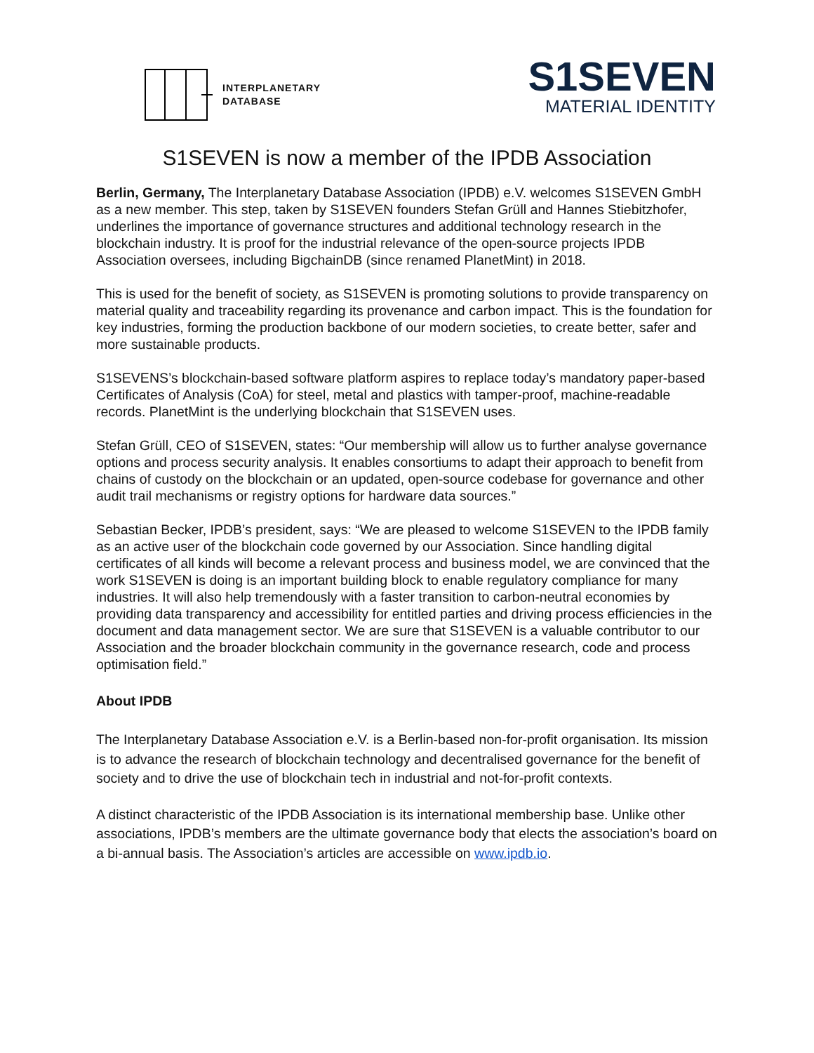INTERPLANETARY
DATABASE
S1SEVEN
MATERIAL IDENTITY
S1SEVEN is now a member of the IPDB Association
Berlin, Germany, The Interplanetary Database Association (IPDB) e.V. welcomes S1SEVEN GmbH as a new member. This step, taken by S1SEVEN founders Stefan Grüll and Hannes Stiebitzhofer, underlines the importance of governance structures and additional technology research in the blockchain industry. It is proof for the industrial relevance of the open-source projects IPDB Association oversees, including BigchainDB (since renamed PlanetMint) in 2018.
This is used for the benefit of society, as S1SEVEN is promoting solutions to provide transparency on material quality and traceability regarding its provenance and carbon impact. This is the foundation for key industries, forming the production backbone of our modern societies, to create better, safer and more sustainable products.
S1SEVENS’s blockchain-based software platform aspires to replace today’s mandatory paper-based Certificates of Analysis (CoA) for steel, metal and plastics with tamper-proof, machine-readable records. PlanetMint is the underlying blockchain that S1SEVEN uses.
Stefan Grüll, CEO of S1SEVEN, states: “Our membership will allow us to further analyse governance options and process security analysis. It enables consortiums to adapt their approach to benefit from chains of custody on the blockchain or an updated, open-source codebase for governance and other audit trail mechanisms or registry options for hardware data sources.”
Sebastian Becker, IPDB’s president, says: “We are pleased to welcome S1SEVEN to the IPDB family as an active user of the blockchain code governed by our Association. Since handling digital certificates of all kinds will become a relevant process and business model, we are convinced that the work S1SEVEN is doing is an important building block to enable regulatory compliance for many industries. It will also help tremendously with a faster transition to carbon-neutral economies by providing data transparency and accessibility for entitled parties and driving process efficiencies in the document and data management sector. We are sure that S1SEVEN is a valuable contributor to our Association and the broader blockchain community in the governance research, code and process optimisation field.”
About IPDB
The Interplanetary Database Association e.V. is a Berlin-based non-for-profit organisation. Its mission is to advance the research of blockchain technology and decentralised governance for the benefit of society and to drive the use of blockchain tech in industrial and not-for-profit contexts.
A distinct characteristic of the IPDB Association is its international membership base. Unlike other associations, IPDB’s members are the ultimate governance body that elects the association’s board on a bi-annual basis. The Association’s articles are accessible on www.ipdb.io.